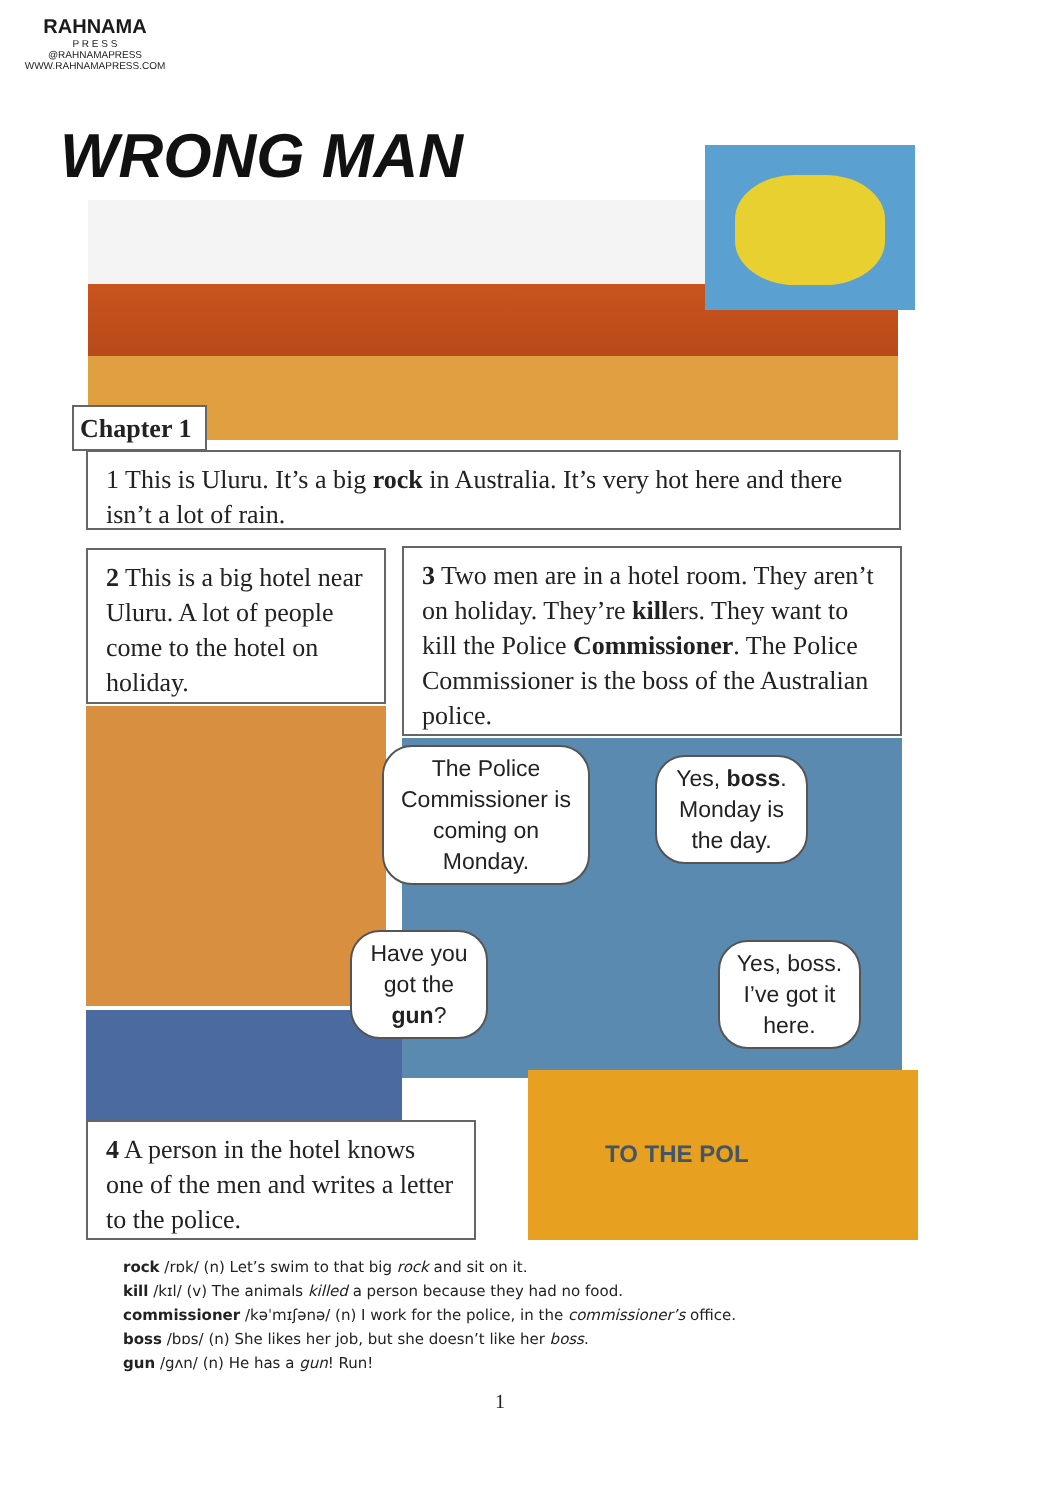RAHNAMA
P R E S S
@RAHNAMAPRESS
WWW.RAHNAMAPRESS.COM
WRONG MAN
Chapter 1
1 This is Uluru. It’s a big rock in Australia. It’s very hot here and there isn’t a lot of rain.
2 This is a big hotel near Uluru. A lot of people come to the hotel on holiday.
3 Two men are in a hotel room. They aren’t on holiday. They’re killers. They want to kill the Police Commissioner. The Police Commissioner is the boss of the Australian police.
The Police Commissioner is coming on Monday.
Yes, boss. Monday is the day.
Have you got the gun?
Yes, boss. I’ve got it here.
4 A person in the hotel knows one of the men and writes a letter to the police.
TO THE POL
rock /rɒk/ (n) Let’s swim to that big rock and sit on it.
kill /kɪl/ (v) The animals killed a person because they had no food.
commissioner /kəˈmɪʃənə/ (n) I work for the police, in the commissioner’s office.
boss /bɒs/ (n) She likes her job, but she doesn’t like her boss.
gun /gʌn/ (n) He has a gun! Run!
1